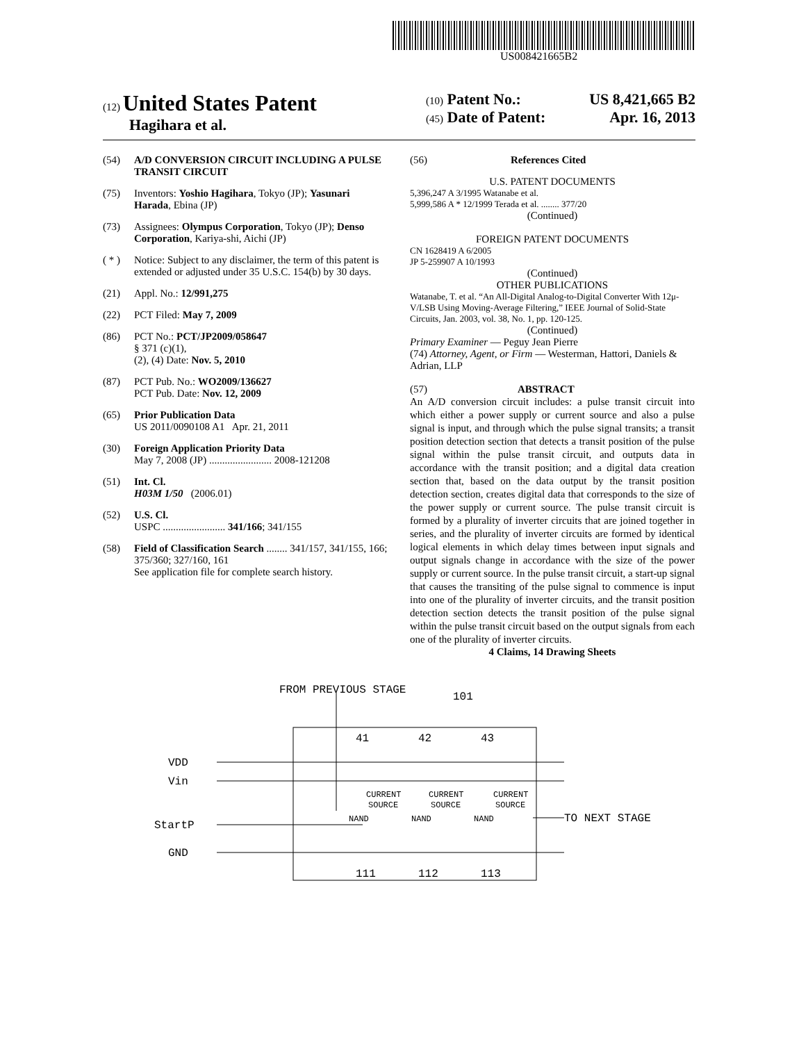US008421665B2
(12) United States Patent
Hagihara et al.
(10) Patent No.: US 8,421,665 B2
(45) Date of Patent: Apr. 16, 2013
(54) A/D CONVERSION CIRCUIT INCLUDING A PULSE TRANSIT CIRCUIT
(75) Inventors: Yoshio Hagihara, Tokyo (JP); Yasunari Harada, Ebina (JP)
(73) Assignees: Olympus Corporation, Tokyo (JP); Denso Corporation, Kariya-shi, Aichi (JP)
( * ) Notice: Subject to any disclaimer, the term of this patent is extended or adjusted under 35 U.S.C. 154(b) by 30 days.
(21) Appl. No.: 12/991,275
(22) PCT Filed: May 7, 2009
(86) PCT No.: PCT/JP2009/058647
§ 371 (c)(1),
(2), (4) Date: Nov. 5, 2010
(87) PCT Pub. No.: WO2009/136627
PCT Pub. Date: Nov. 12, 2009
(65) Prior Publication Data
US 2011/0090108 A1 Apr. 21, 2011
(30) Foreign Application Priority Data
May 7, 2008 (JP) ........................ 2008-121208
(51) Int. Cl.
H03M 1/50 (2006.01)
(52) U.S. Cl.
USPC ........................ 341/166; 341/155
(58) Field of Classification Search ........ 341/157, 341/155, 166; 375/360; 327/160, 161
See application file for complete search history.
(56) References Cited
U.S. PATENT DOCUMENTS
5,396,247 A 3/1995 Watanabe et al.
5,999,586 A * 12/1999 Terada et al. ........ 377/20
(Continued)
FOREIGN PATENT DOCUMENTS
CN 1628419 A 6/2005
JP 5-259907 A 10/1993
(Continued)
OTHER PUBLICATIONS
Watanabe, T. et al. “An All-Digital Analog-to-Digital Converter With 12μ-V/LSB Using Moving-Average Filtering,” IEEE Journal of Solid-State Circuits, Jan. 2003, vol. 38, No. 1, pp. 120-125.
(Continued)
Primary Examiner — Peguy Jean Pierre
(74) Attorney, Agent, or Firm — Westerman, Hattori, Daniels & Adrian, LLP
(57) ABSTRACT
An A/D conversion circuit includes: a pulse transit circuit into which either a power supply or current source and also a pulse signal is input, and through which the pulse signal transits; a transit position detection section that detects a transit position of the pulse signal within the pulse transit circuit, and outputs data in accordance with the transit position; and a digital data creation section that, based on the data output by the transit position detection section, creates digital data that corresponds to the size of the power supply or current source. The pulse transit circuit is formed by a plurality of inverter circuits that are joined together in series, and the plurality of inverter circuits are formed by identical logical elements in which delay times between input signals and output signals change in accordance with the size of the power supply or current source. In the pulse transit circuit, a start-up signal that causes the transiting of the pulse signal to commence is input into one of the plurality of inverter circuits, and the transit position detection section detects the transit position of the pulse signal within the pulse transit circuit based on the output signals from each one of the plurality of inverter circuits.
4 Claims, 14 Drawing Sheets
FROM PREVIOUS STAGE
101
41
42
43
VDD
Vin
StartP
GND
CURRENT
CURRENT
CURRENT
SOURCE
SOURCE
SOURCE
NAND
NAND
NAND
TO NEXT STAGE
111
112
113